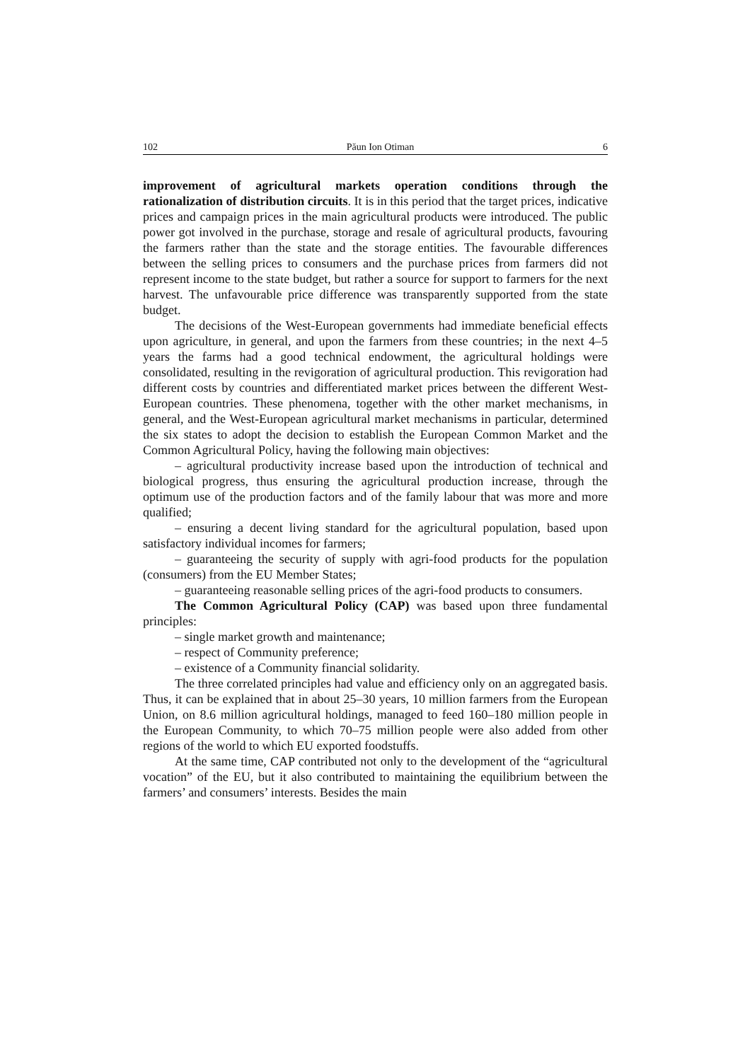102 Păun Ion Otiman 6
improvement of agricultural markets operation conditions through the rationalization of distribution circuits. It is in this period that the target prices, indicative prices and campaign prices in the main agricultural products were introduced. The public power got involved in the purchase, storage and resale of agricultural products, favouring the farmers rather than the state and the storage entities. The favourable differences between the selling prices to consumers and the purchase prices from farmers did not represent income to the state budget, but rather a source for support to farmers for the next harvest. The unfavourable price difference was transparently supported from the state budget.
The decisions of the West-European governments had immediate beneficial effects upon agriculture, in general, and upon the farmers from these countries; in the next 4–5 years the farms had a good technical endowment, the agricultural holdings were consolidated, resulting in the revigoration of agricultural production. This revigoration had different costs by countries and differentiated market prices between the different West-European countries. These phenomena, together with the other market mechanisms, in general, and the West-European agricultural market mechanisms in particular, determined the six states to adopt the decision to establish the European Common Market and the Common Agricultural Policy, having the following main objectives:
– agricultural productivity increase based upon the introduction of technical and biological progress, thus ensuring the agricultural production increase, through the optimum use of the production factors and of the family labour that was more and more qualified;
– ensuring a decent living standard for the agricultural population, based upon satisfactory individual incomes for farmers;
– guaranteeing the security of supply with agri-food products for the population (consumers) from the EU Member States;
– guaranteeing reasonable selling prices of the agri-food products to consumers.
The Common Agricultural Policy (CAP) was based upon three fundamental principles:
– single market growth and maintenance;
– respect of Community preference;
– existence of a Community financial solidarity.
The three correlated principles had value and efficiency only on an aggregated basis. Thus, it can be explained that in about 25–30 years, 10 million farmers from the European Union, on 8.6 million agricultural holdings, managed to feed 160–180 million people in the European Community, to which 70–75 million people were also added from other regions of the world to which EU exported foodstuffs.
At the same time, CAP contributed not only to the development of the “agricultural vocation” of the EU, but it also contributed to maintaining the equilibrium between the farmers’ and consumers’ interests. Besides the main